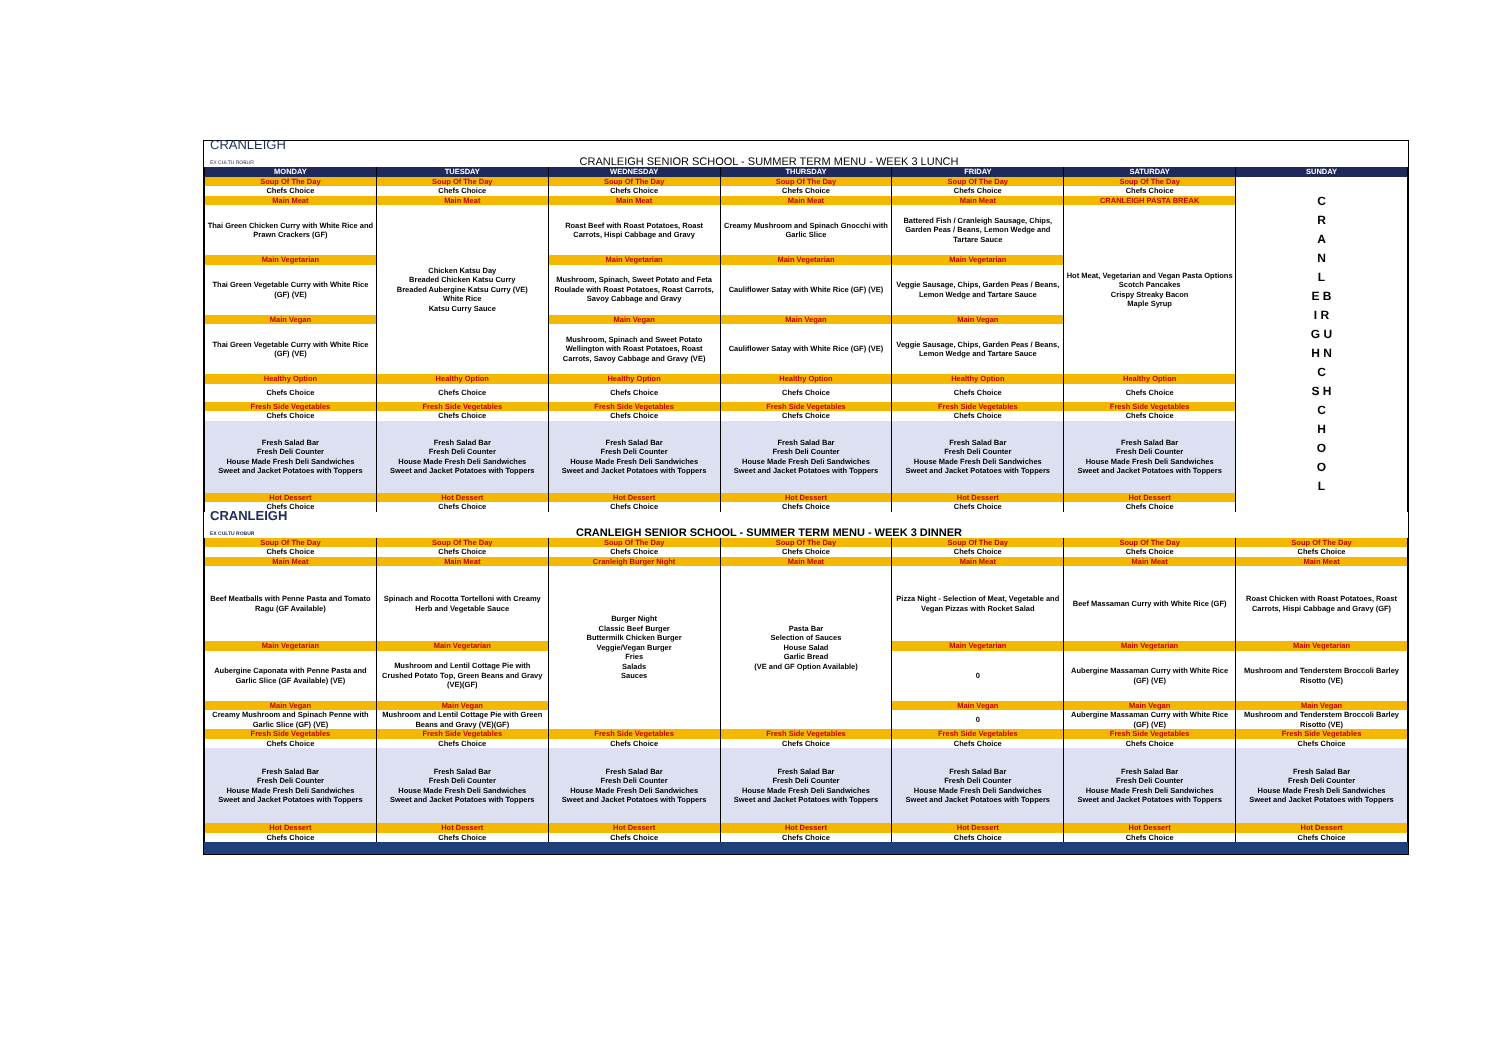CRANLEIGH
EX CULTU ROBUR
CRANLEIGH SENIOR SCHOOL - SUMMER TERM MENU - WEEK 3 LUNCH
| MONDAY | TUESDAY | WEDNESDAY | THURSDAY | FRIDAY | SATURDAY | SUNDAY |
| --- | --- | --- | --- | --- | --- | --- |
| Soup Of The Day | Soup Of The Day | Soup Of The Day | Soup Of The Day | Soup Of The Day | Soup Of The Day | C R A N L E B I R G U H N C S H C H O O L |
| Chefs Choice | Chefs Choice | Chefs Choice | Chefs Choice | Chefs Choice | Chefs Choice | |
| Main Meat | Main Meat | Main Meat | Main Meat | Main Meat | CRANLEIGH PASTA BREAK | |
| Thai Green Chicken Curry with White Rice and Prawn Crackers (GF) | Chicken Katsu Day Breaded Chicken Katsu Curry Breaded Aubergine Katsu Curry (VE) White Rice Katsu Curry Sauce | Roast Beef with Roast Potatoes, Roast Carrots, Hispi Cabbage and Gravy | Creamy Mushroom and Spinach Gnocchi with Garlic Slice | Battered Fish / Cranleigh Sausage, Chips, Garden Peas / Beans, Lemon Wedge and Tartare Sauce | Hot Meat, Vegetarian and Vegan Pasta Options Scotch Pancakes Crispy Streaky Bacon Maple Syrup | |
| Main Vegetarian | | Main Vegetarian | Main Vegetarian | Main Vegetarian | | |
| Thai Green Vegetable Curry with White Rice (GF) (VE) | | Mushroom, Spinach, Sweet Potato and Feta Roulade with Roast Potatoes, Roast Carrots, Savoy Cabbage and Gravy | Cauliflower Satay with White Rice (GF) (VE) | Veggie Sausage, Chips, Garden Peas / Beans, Lemon Wedge and Tartare Sauce | | |
| Main Vegan | | Main Vegan | Main Vegan | Main Vegan | | |
| Thai Green Vegetable Curry with White Rice (GF) (VE) | | Mushroom, Spinach and Sweet Potato Wellington with Roast Potatoes, Roast Carrots, Savoy Cabbage and Gravy (VE) | Cauliflower Satay with White Rice (GF) (VE) | Veggie Sausage, Chips, Garden Peas / Beans, Lemon Wedge and Tartare Sauce | | |
| Healthy Option | Healthy Option | Healthy Option | Healthy Option | Healthy Option | Healthy Option | |
| Chefs Choice | Chefs Choice | Chefs Choice | Chefs Choice | Chefs Choice | Chefs Choice | |
| Fresh Side Vegetables | Fresh Side Vegetables | Fresh Side Vegetables | Fresh Side Vegetables | Fresh Side Vegetables | Fresh Side Vegetables | |
| Chefs Choice | Chefs Choice | Chefs Choice | Chefs Choice | Chefs Choice | Chefs Choice | |
| Fresh Salad Bar Fresh Deli Counter House Made Fresh Deli Sandwiches Sweet and Jacket Potatoes with Toppers | Fresh Salad Bar Fresh Deli Counter House Made Fresh Deli Sandwiches Sweet and Jacket Potatoes with Toppers | Fresh Salad Bar Fresh Deli Counter House Made Fresh Deli Sandwiches Sweet and Jacket Potatoes with Toppers | Fresh Salad Bar Fresh Deli Counter House Made Fresh Deli Sandwiches Sweet and Jacket Potatoes with Toppers | Fresh Salad Bar Fresh Deli Counter House Made Fresh Deli Sandwiches Sweet and Jacket Potatoes with Toppers | Fresh Salad Bar Fresh Deli Counter House Made Fresh Deli Sandwiches Sweet and Jacket Potatoes with Toppers | |
| Hot Dessert | Hot Dessert | Hot Dessert | Hot Dessert | Hot Dessert | Hot Dessert | |
| Chefs Choice | Chefs Choice | Chefs Choice | Chefs Choice | Chefs Choice | Chefs Choice | |
CRANLEIGH
EX CULTU ROBUR
CRANLEIGH SENIOR SCHOOL - SUMMER TERM MENU - WEEK 3 DINNER
| Soup Of The Day | Soup Of The Day | Soup Of The Day | Soup Of The Day | Soup Of The Day | Soup Of The Day | Soup Of The Day |
| Chefs Choice | Chefs Choice | Chefs Choice | Chefs Choice | Chefs Choice | Chefs Choice | Chefs Choice |
| Main Meat | Main Meat | Cranleigh Burger Night | Main Meat | Main Meat | Main Meat | Main Meat |
| Beef Meatballs with Penne Pasta and Tomato Ragu (GF Available) | Spinach and Rocotta Tortelloni with Creamy Herb and Vegetable Sauce | Burger Night Classic Beef Burger Buttermilk Chicken Burger Veggie/Vegan Burger Fries Salads Sauces | Pasta Bar Selection of Sauces House Salad Garlic Bread (VE and GF Option Available) | Pizza Night - Selection of Meat, Vegetable and Vegan Pizzas with Rocket Salad | Beef Massaman Curry with White Rice (GF) | Roast Chicken with Roast Potatoes, Roast Carrots, Hispi Cabbage and Gravy (GF) |
| Main Vegetarian | Main Vegetarian | | | Main Vegetarian | Main Vegetarian | Main Vegetarian |
| Aubergine Caponata with Penne Pasta and Garlic Slice (GF Available) (VE) | Mushroom and Lentil Cottage Pie with Crushed Potato Top, Green Beans and Gravy (VE)(GF) | | | 0 | Aubergine Massaman Curry with White Rice (GF) (VE) | Mushroom and Tenderstem Broccoli Barley Risotto (VE) |
| Main Vegan | Main Vegan | | | Main Vegan | Main Vegan | Main Vegan |
| Creamy Mushroom and Spinach Penne with Garlic Slice (GF) (VE) | Mushroom and Lentil Cottage Pie with Green Beans and Gravy (VE)(GF) | | | 0 | Aubergine Massaman Curry with White Rice (GF) (VE) | Mushroom and Tenderstem Broccoli Barley Risotto (VE) |
| Fresh Side Vegetables | Fresh Side Vegetables | Fresh Side Vegetables | Fresh Side Vegetables | Fresh Side Vegetables | Fresh Side Vegetables | Fresh Side Vegetables |
| Chefs Choice | Chefs Choice | Chefs Choice | Chefs Choice | Chefs Choice | Chefs Choice | Chefs Choice |
| Fresh Salad Bar Fresh Deli Counter House Made Fresh Deli Sandwiches Sweet and Jacket Potatoes with Toppers | Fresh Salad Bar Fresh Deli Counter House Made Fresh Deli Sandwiches Sweet and Jacket Potatoes with Toppers | Fresh Salad Bar Fresh Deli Counter House Made Fresh Deli Sandwiches Sweet and Jacket Potatoes with Toppers | Fresh Salad Bar Fresh Deli Counter House Made Fresh Deli Sandwiches Sweet and Jacket Potatoes with Toppers | Fresh Salad Bar Fresh Deli Counter House Made Fresh Deli Sandwiches Sweet and Jacket Potatoes with Toppers | Fresh Salad Bar Fresh Deli Counter House Made Fresh Deli Sandwiches Sweet and Jacket Potatoes with Toppers | Fresh Salad Bar Fresh Deli Counter House Made Fresh Deli Sandwiches Sweet and Jacket Potatoes with Toppers |
| Hot Dessert | Hot Dessert | Hot Dessert | Hot Dessert | Hot Dessert | Hot Dessert | Hot Dessert |
| Chefs Choice | Chefs Choice | Chefs Choice | Chefs Choice | Chefs Choice | Chefs Choice | Chefs Choice |